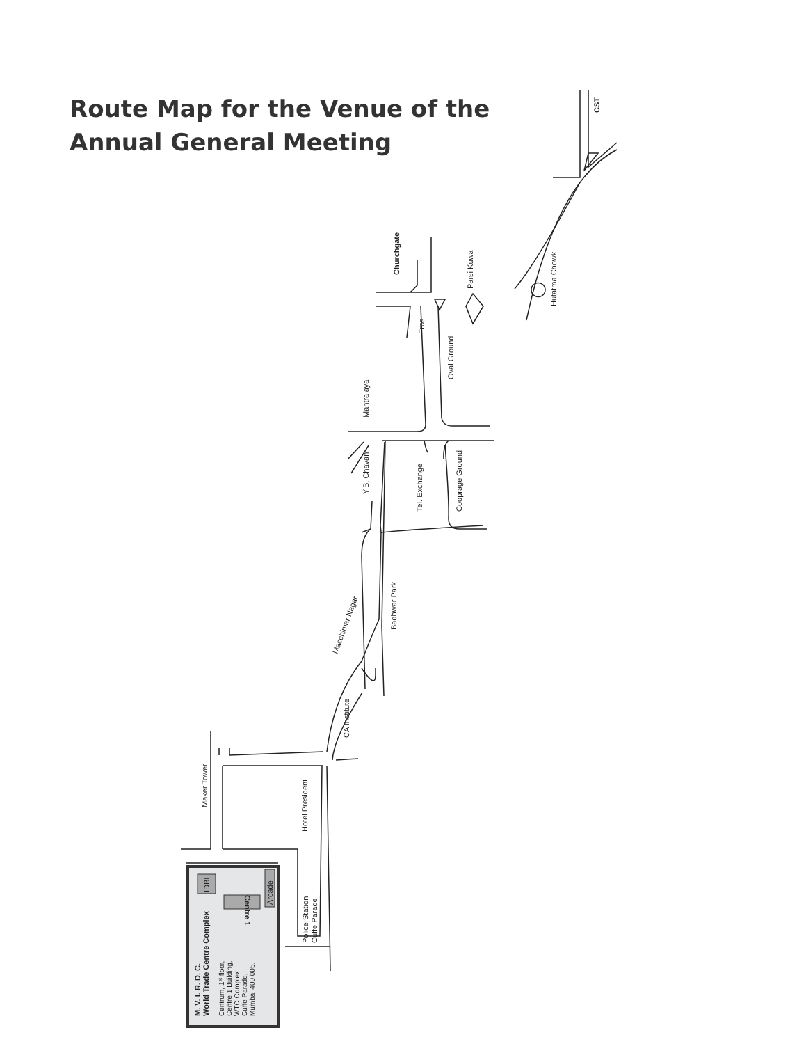Route Map for the Venue of the
Annual General Meeting
CST
Churchgate
Parsi Kuwa
Hutatma Chowk
Eros
Oval Ground
Mantralaya
Y.B. Chavan
Tel. Exchange
Cooprage Ground
Badhwar Park
Macchimar Nagar
CA Institute
Maker Tower
Hotel President
Police Station
Cuffe Parade
IDBI
Centre 1
Arcade
M. V. I. R. D. C.
World Trade Centre Complex
Centrum, 1st floor,
Centre 1 Building,
WTC Complex,
Cuffe Parade,
Mumbai 400 005.